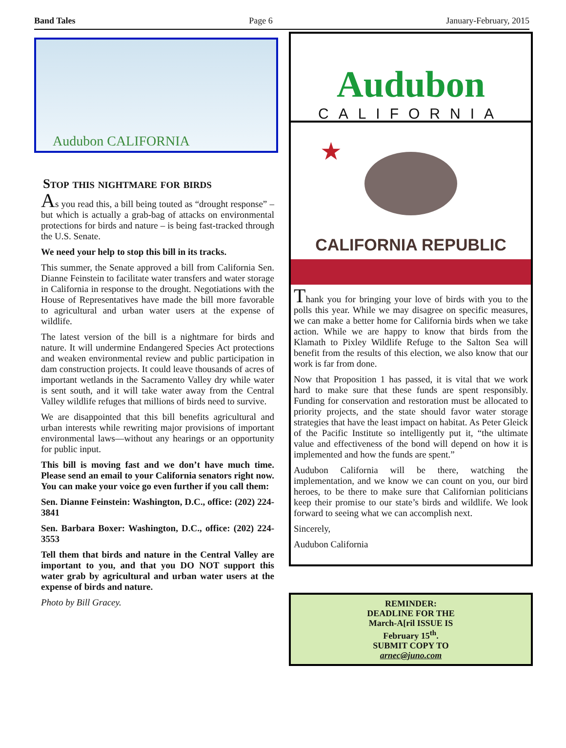Band Tales Page 6 January-February, 2015
Audubon CALIFORNIA
Stop this nightmare for birds
As you read this, a bill being touted as “drought response” – but which is actually a grab-bag of attacks on environmental protections for birds and nature – is being fast-tracked through the U.S. Senate.
We need your help to stop this bill in its tracks.
This summer, the Senate approved a bill from California Sen. Dianne Feinstein to facilitate water transfers and water storage in California in response to the drought. Negotiations with the House of Representatives have made the bill more favorable to agricultural and urban water users at the expense of wildlife.
The latest version of the bill is a nightmare for birds and nature. It will undermine Endangered Species Act protections and weaken environmental review and public participation in dam construction projects. It could leave thousands of acres of important wetlands in the Sacramento Valley dry while water is sent south, and it will take water away from the Central Valley wildlife refuges that millions of birds need to survive.
We are disappointed that this bill benefits agricultural and urban interests while rewriting major provisions of important environmental laws—without any hearings or an opportunity for public input.
This bill is moving fast and we don’t have much time. Please send an email to your California senators right now. You can make your voice go even further if you call them:
Sen. Dianne Feinstein: Washington, D.C., office: (202) 224-3841
Sen. Barbara Boxer: Washington, D.C., office: (202) 224-3553
Tell them that birds and nature in the Central Valley are important to you, and that you DO NOT support this water grab by agricultural and urban water users at the expense of birds and nature.
Photo by Bill Gracey.
Audubon
CALIFORNIA
★
CALIFORNIA REPUBLIC
Thank you for bringing your love of birds with you to the polls this year. While we may disagree on specific measures, we can make a better home for California birds when we take action. While we are happy to know that birds from the Klamath to Pixley Wildlife Refuge to the Salton Sea will benefit from the results of this election, we also know that our work is far from done.
Now that Proposition 1 has passed, it is vital that we work hard to make sure that these funds are spent responsibly. Funding for conservation and restoration must be allocated to priority projects, and the state should favor water storage strategies that have the least impact on habitat. As Peter Gleick of the Pacific Institute so intelligently put it, “the ultimate value and effectiveness of the bond will depend on how it is implemented and how the funds are spent.”
Audubon California will be there, watching the implementation, and we know we can count on you, our bird heroes, to be there to make sure that Californian politicians keep their promise to our state’s birds and wildlife. We look forward to seeing what we can accomplish next.
Sincerely,
Audubon California
REMINDER:
DEADLINE FOR THE
March-A[ril ISSUE IS
February 15<sup>th</sup>.
SUBMIT COPY TO
arnec@juno.com